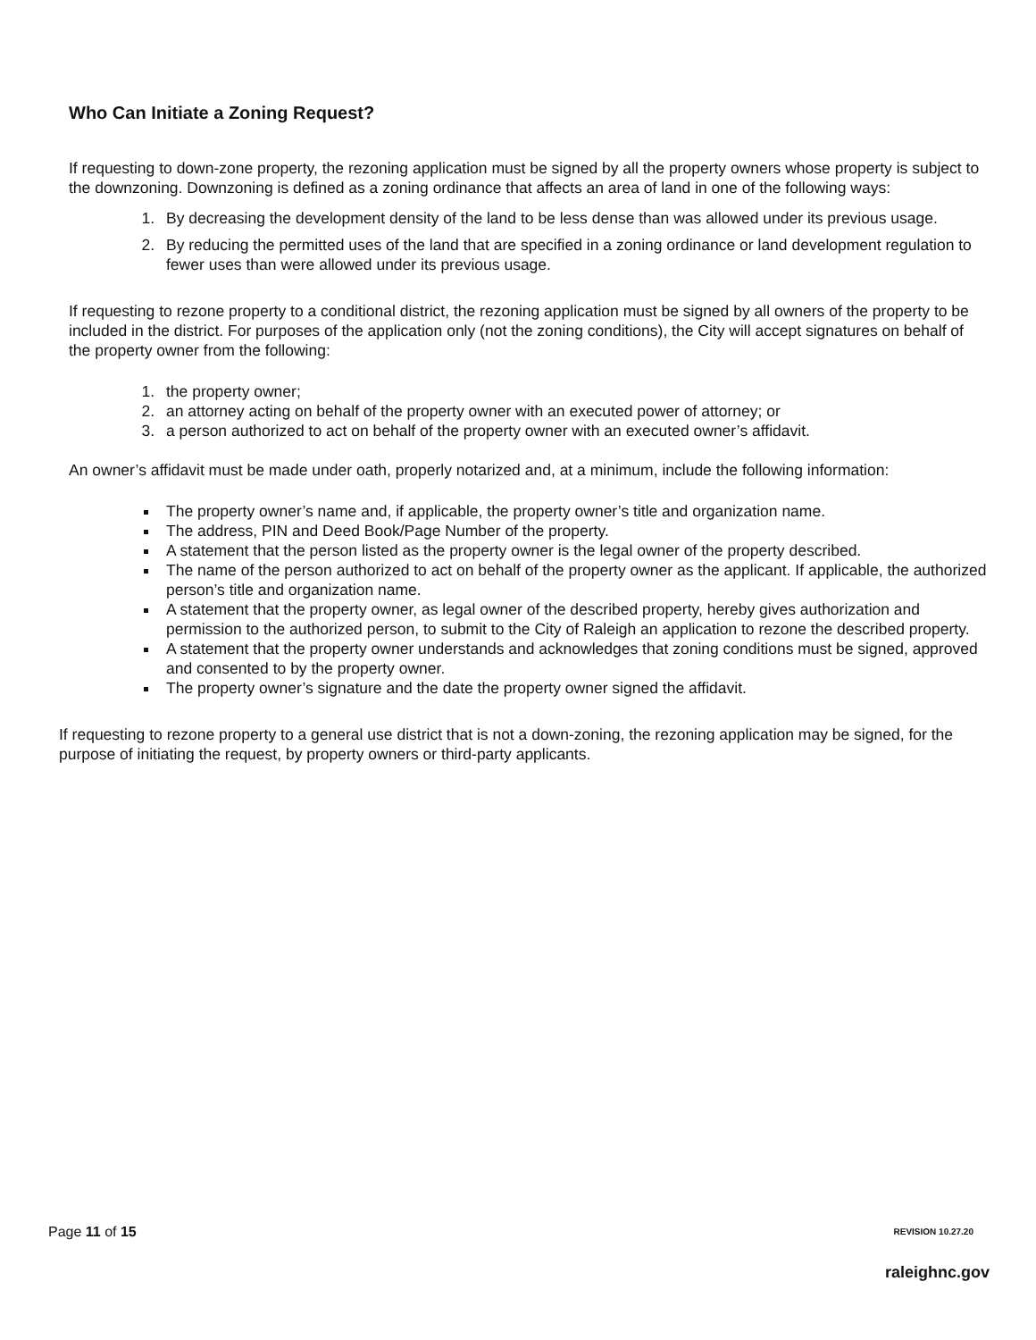Who Can Initiate a Zoning Request?
If requesting to down-zone property, the rezoning application must be signed by all the property owners whose property is subject to the downzoning. Downzoning is defined as a zoning ordinance that affects an area of land in one of the following ways:
1. By decreasing the development density of the land to be less dense than was allowed under its previous usage.
2. By reducing the permitted uses of the land that are specified in a zoning ordinance or land development regulation to fewer uses than were allowed under its previous usage.
If requesting to rezone property to a conditional district, the rezoning application must be signed by all owners of the property to be included in the district. For purposes of the application only (not the zoning conditions), the City will accept signatures on behalf of the property owner from the following:
1. the property owner;
2. an attorney acting on behalf of the property owner with an executed power of attorney; or
3. a person authorized to act on behalf of the property owner with an executed owner’s affidavit.
An owner’s affidavit must be made under oath, properly notarized and, at a minimum, include the following information:
The property owner’s name and, if applicable, the property owner’s title and organization name.
The address, PIN and Deed Book/Page Number of the property.
A statement that the person listed as the property owner is the legal owner of the property described.
The name of the person authorized to act on behalf of the property owner as the applicant. If applicable, the authorized person’s title and organization name.
A statement that the property owner, as legal owner of the described property, hereby gives authorization and permission to the authorized person, to submit to the City of Raleigh an application to rezone the described property.
A statement that the property owner understands and acknowledges that zoning conditions must be signed, approved and consented to by the property owner.
The property owner’s signature and the date the property owner signed the affidavit.
If requesting to rezone property to a general use district that is not a down-zoning, the rezoning application may be signed, for the purpose of initiating the request, by property owners or third-party applicants.
Page 11 of 15 REVISION 10.27.20
raleighnc.gov